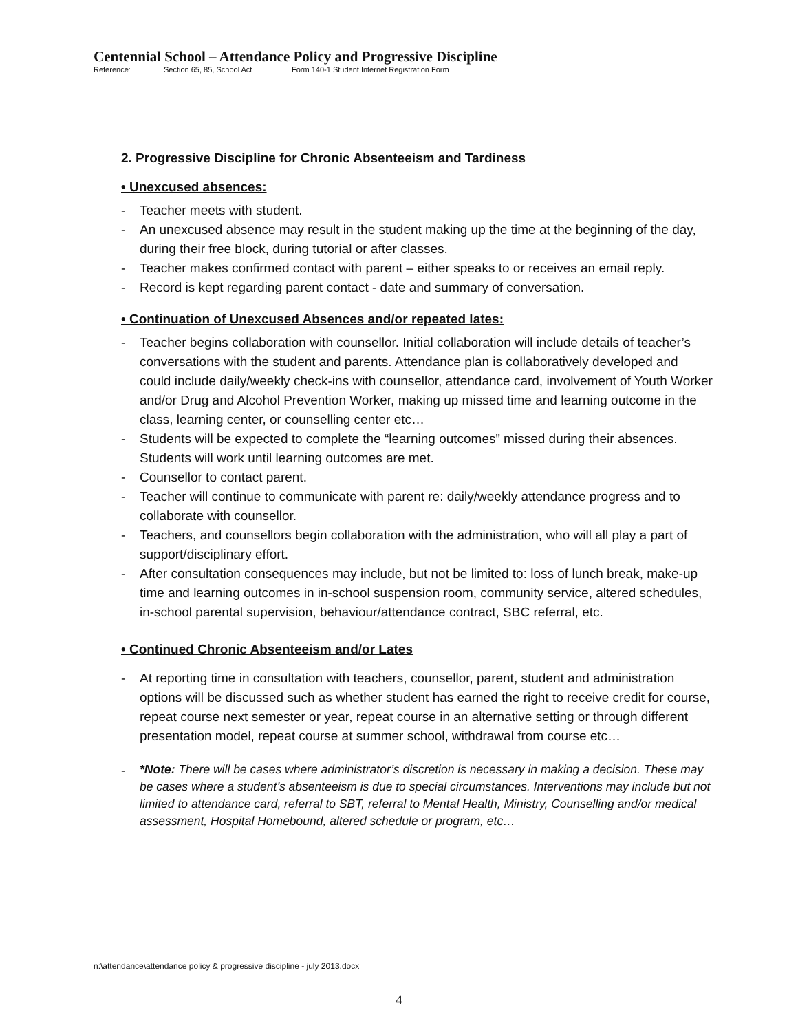Centennial School – Attendance Policy and Progressive Discipline
Reference: Section 65, 85, School Act Form 140-1 Student Internet Registration Form
2. Progressive Discipline for Chronic Absenteeism and Tardiness
• Unexcused absences:
- Teacher meets with student.
- An unexcused absence may result in the student making up the time at the beginning of the day, during their free block, during tutorial or after classes.
- Teacher makes confirmed contact with parent – either speaks to or receives an email reply.
- Record is kept regarding parent contact - date and summary of conversation.
• Continuation of Unexcused Absences and/or repeated lates:
- Teacher begins collaboration with counsellor. Initial collaboration will include details of teacher’s conversations with the student and parents. Attendance plan is collaboratively developed and could include daily/weekly check-ins with counsellor, attendance card, involvement of Youth Worker and/or Drug and Alcohol Prevention Worker, making up missed time and learning outcome in the class, learning center, or counselling center etc…
- Students will be expected to complete the “learning outcomes” missed during their absences. Students will work until learning outcomes are met.
- Counsellor to contact parent.
- Teacher will continue to communicate with parent re: daily/weekly attendance progress and to collaborate with counsellor.
- Teachers, and counsellors begin collaboration with the administration, who will all play a part of support/disciplinary effort.
- After consultation consequences may include, but not be limited to: loss of lunch break, make-up time and learning outcomes in in-school suspension room, community service, altered schedules, in-school parental supervision, behaviour/attendance contract, SBC referral, etc.
• Continued Chronic Absenteeism and/or Lates
- At reporting time in consultation with teachers, counsellor, parent, student and administration options will be discussed such as whether student has earned the right to receive credit for course, repeat course next semester or year, repeat course in an alternative setting or through different presentation model, repeat course at summer school, withdrawal from course etc…
- *Note: There will be cases where administrator’s discretion is necessary in making a decision. These may be cases where a student’s absenteeism is due to special circumstances. Interventions may include but not limited to attendance card, referral to SBT, referral to Mental Health, Ministry, Counselling and/or medical assessment, Hospital Homebound, altered schedule or program, etc…
n:\attendance\attendance policy & progressive discipline - july 2013.docx
4